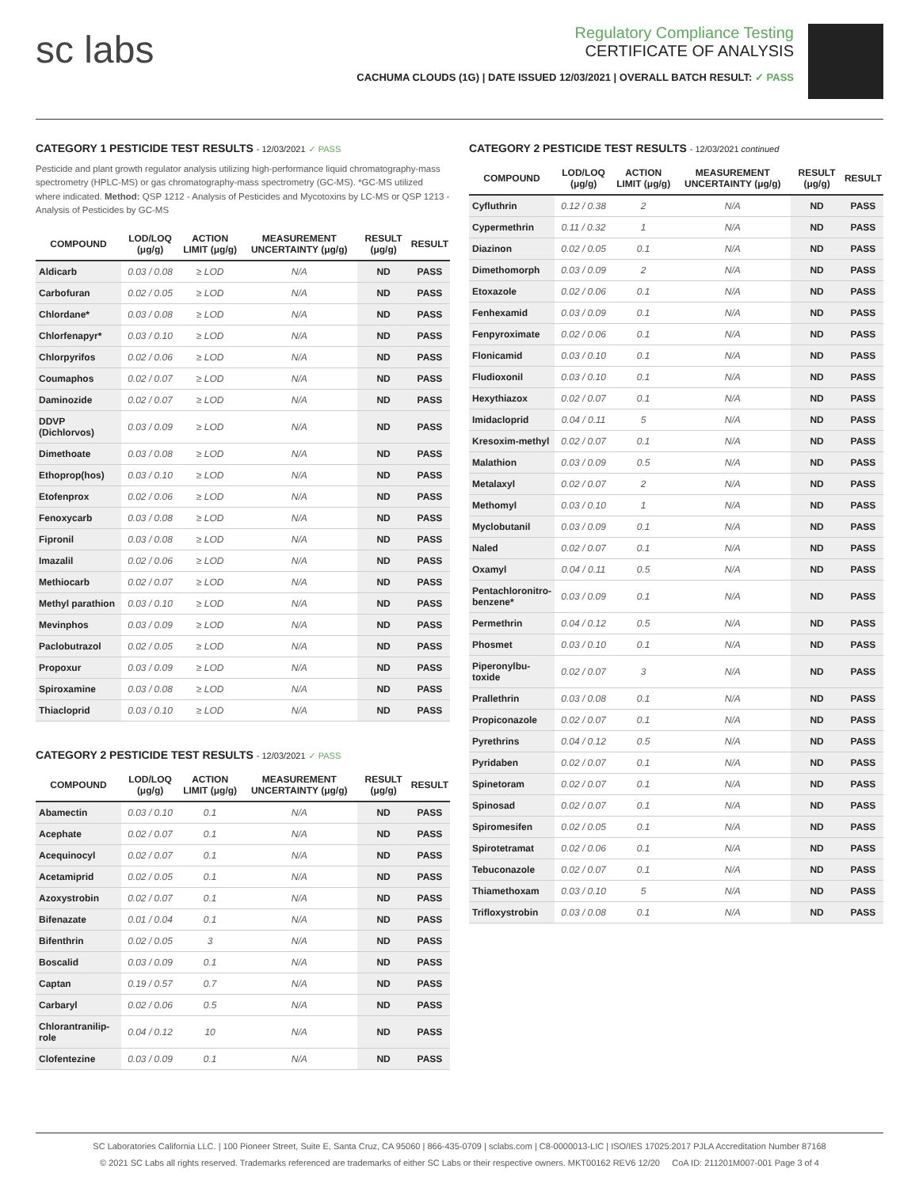sc labs
Regulatory Compliance Testing
CERTIFICATE OF ANALYSIS
CACHUMA CLOUDS (1G) | DATE ISSUED 12/03/2021 | OVERALL BATCH RESULT: ✓ PASS
CATEGORY 1 PESTICIDE TEST RESULTS - 12/03/2021 ✓ PASS
Pesticide and plant growth regulator analysis utilizing high-performance liquid chromatography-mass spectrometry (HPLC-MS) or gas chromatography-mass spectrometry (GC-MS). *GC-MS utilized where indicated. Method: QSP 1212 - Analysis of Pesticides and Mycotoxins by LC-MS or QSP 1213 - Analysis of Pesticides by GC-MS
| COMPOUND | LOD/LOQ (μg/g) | ACTION LIMIT (μg/g) | MEASUREMENT UNCERTAINTY (μg/g) | RESULT (μg/g) | RESULT |
| --- | --- | --- | --- | --- | --- |
| Aldicarb | 0.03 / 0.08 | ≥ LOD | N/A | ND | PASS |
| Carbofuran | 0.02 / 0.05 | ≥ LOD | N/A | ND | PASS |
| Chlordane* | 0.03 / 0.08 | ≥ LOD | N/A | ND | PASS |
| Chlorfenapyr* | 0.03 / 0.10 | ≥ LOD | N/A | ND | PASS |
| Chlorpyrifos | 0.02 / 0.06 | ≥ LOD | N/A | ND | PASS |
| Coumaphos | 0.02 / 0.07 | ≥ LOD | N/A | ND | PASS |
| Daminozide | 0.02 / 0.07 | ≥ LOD | N/A | ND | PASS |
| DDVP (Dichlorvos) | 0.03 / 0.09 | ≥ LOD | N/A | ND | PASS |
| Dimethoate | 0.03 / 0.08 | ≥ LOD | N/A | ND | PASS |
| Ethoprop(hos) | 0.03 / 0.10 | ≥ LOD | N/A | ND | PASS |
| Etofenprox | 0.02 / 0.06 | ≥ LOD | N/A | ND | PASS |
| Fenoxycarb | 0.03 / 0.08 | ≥ LOD | N/A | ND | PASS |
| Fipronil | 0.03 / 0.08 | ≥ LOD | N/A | ND | PASS |
| Imazalil | 0.02 / 0.06 | ≥ LOD | N/A | ND | PASS |
| Methiocarb | 0.02 / 0.07 | ≥ LOD | N/A | ND | PASS |
| Methyl parathion | 0.03 / 0.10 | ≥ LOD | N/A | ND | PASS |
| Mevinphos | 0.03 / 0.09 | ≥ LOD | N/A | ND | PASS |
| Paclobutrazol | 0.02 / 0.05 | ≥ LOD | N/A | ND | PASS |
| Propoxur | 0.03 / 0.09 | ≥ LOD | N/A | ND | PASS |
| Spiroxamine | 0.03 / 0.08 | ≥ LOD | N/A | ND | PASS |
| Thiacloprid | 0.03 / 0.10 | ≥ LOD | N/A | ND | PASS |
CATEGORY 2 PESTICIDE TEST RESULTS - 12/03/2021 ✓ PASS
| COMPOUND | LOD/LOQ (μg/g) | ACTION LIMIT (μg/g) | MEASUREMENT UNCERTAINTY (μg/g) | RESULT (μg/g) | RESULT |
| --- | --- | --- | --- | --- | --- |
| Abamectin | 0.03 / 0.10 | 0.1 | N/A | ND | PASS |
| Acephate | 0.02 / 0.07 | 0.1 | N/A | ND | PASS |
| Acequinocyl | 0.02 / 0.07 | 0.1 | N/A | ND | PASS |
| Acetamiprid | 0.02 / 0.05 | 0.1 | N/A | ND | PASS |
| Azoxystrobin | 0.02 / 0.07 | 0.1 | N/A | ND | PASS |
| Bifenazate | 0.01 / 0.04 | 0.1 | N/A | ND | PASS |
| Bifenthrin | 0.02 / 0.05 | 3 | N/A | ND | PASS |
| Boscalid | 0.03 / 0.09 | 0.1 | N/A | ND | PASS |
| Captan | 0.19 / 0.57 | 0.7 | N/A | ND | PASS |
| Carbaryl | 0.02 / 0.06 | 0.5 | N/A | ND | PASS |
| Chlorantranilip-role | 0.04 / 0.12 | 10 | N/A | ND | PASS |
| Clofentezine | 0.03 / 0.09 | 0.1 | N/A | ND | PASS |
CATEGORY 2 PESTICIDE TEST RESULTS - 12/03/2021 continued
| COMPOUND | LOD/LOQ (μg/g) | ACTION LIMIT (μg/g) | MEASUREMENT UNCERTAINTY (μg/g) | RESULT (μg/g) | RESULT |
| --- | --- | --- | --- | --- | --- |
| Cyfluthrin | 0.12 / 0.38 | 2 | N/A | ND | PASS |
| Cypermethrin | 0.11 / 0.32 | 1 | N/A | ND | PASS |
| Diazinon | 0.02 / 0.05 | 0.1 | N/A | ND | PASS |
| Dimethomorph | 0.03 / 0.09 | 2 | N/A | ND | PASS |
| Etoxazole | 0.02 / 0.06 | 0.1 | N/A | ND | PASS |
| Fenhexamid | 0.03 / 0.09 | 0.1 | N/A | ND | PASS |
| Fenpyroximate | 0.02 / 0.06 | 0.1 | N/A | ND | PASS |
| Flonicamid | 0.03 / 0.10 | 0.1 | N/A | ND | PASS |
| Fludioxonil | 0.03 / 0.10 | 0.1 | N/A | ND | PASS |
| Hexythiazox | 0.02 / 0.07 | 0.1 | N/A | ND | PASS |
| Imidacloprid | 0.04 / 0.11 | 5 | N/A | ND | PASS |
| Kresoxim-methyl | 0.02 / 0.07 | 0.1 | N/A | ND | PASS |
| Malathion | 0.03 / 0.09 | 0.5 | N/A | ND | PASS |
| Metalaxyl | 0.02 / 0.07 | 2 | N/A | ND | PASS |
| Methomyl | 0.03 / 0.10 | 1 | N/A | ND | PASS |
| Myclobutanil | 0.03 / 0.09 | 0.1 | N/A | ND | PASS |
| Naled | 0.02 / 0.07 | 0.1 | N/A | ND | PASS |
| Oxamyl | 0.04 / 0.11 | 0.5 | N/A | ND | PASS |
| Pentachloronitro-benzene* | 0.03 / 0.09 | 0.1 | N/A | ND | PASS |
| Permethrin | 0.04 / 0.12 | 0.5 | N/A | ND | PASS |
| Phosmet | 0.03 / 0.10 | 0.1 | N/A | ND | PASS |
| Piperonylbu-toxide | 0.02 / 0.07 | 3 | N/A | ND | PASS |
| Prallethrin | 0.03 / 0.08 | 0.1 | N/A | ND | PASS |
| Propiconazole | 0.02 / 0.07 | 0.1 | N/A | ND | PASS |
| Pyrethrins | 0.04 / 0.12 | 0.5 | N/A | ND | PASS |
| Pyridaben | 0.02 / 0.07 | 0.1 | N/A | ND | PASS |
| Spinetoram | 0.02 / 0.07 | 0.1 | N/A | ND | PASS |
| Spinosad | 0.02 / 0.07 | 0.1 | N/A | ND | PASS |
| Spiromesifen | 0.02 / 0.05 | 0.1 | N/A | ND | PASS |
| Spirotetramat | 0.02 / 0.06 | 0.1 | N/A | ND | PASS |
| Tebuconazole | 0.02 / 0.07 | 0.1 | N/A | ND | PASS |
| Thiamethoxam | 0.03 / 0.10 | 5 | N/A | ND | PASS |
| Trifloxystrobin | 0.03 / 0.08 | 0.1 | N/A | ND | PASS |
SC Laboratories California LLC. | 100 Pioneer Street, Suite E, Santa Cruz, CA 95060 | 866-435-0709 | sclabs.com | C8-0000013-LIC | ISO/IES 17025:2017 PJLA Accreditation Number 87168
© 2021 SC Labs all rights reserved. Trademarks referenced are trademarks of either SC Labs or their respective owners. MKT00162 REV6 12/20 CoA ID: 211201M007-001 Page 3 of 4